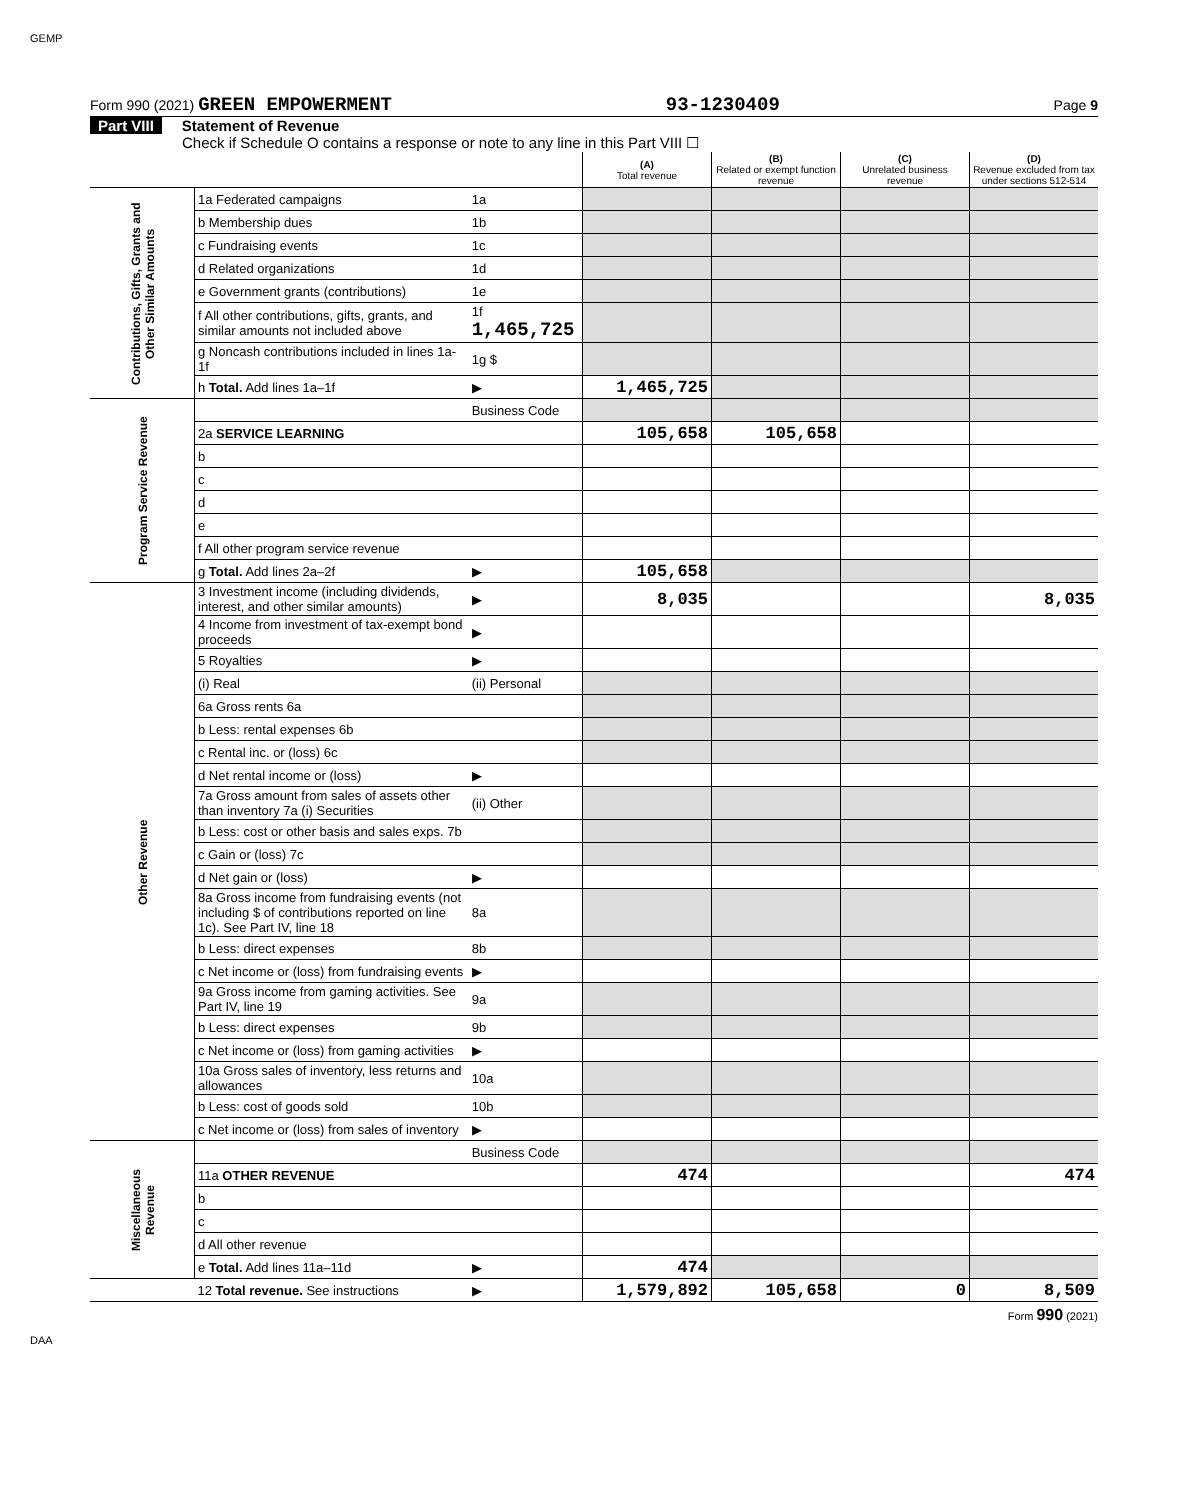GEMP
Form 990 (2021) GREEN EMPOWERMENT 93-1230409 Page 9
Part VIII Statement of Revenue
Check if Schedule O contains a response or note to any line in this Part VIII ☐
| | | | (A) Total revenue | (B) Related or exempt function revenue | (C) Unrelated business revenue | (D) Revenue excluded from tax under sections 512-514 |
| --- | --- | --- | --- | --- | --- | --- |
| Contributions, Gifts, Grants and Other Similar Amounts | 1a Federated campaigns | 1a | | | | |
| | b Membership dues | 1b | | | | |
| | c Fundraising events | 1c | | | | |
| | d Related organizations | 1d | | | | |
| | e Government grants (contributions) | 1e | | | | |
| | f All other contributions, gifts, grants, and similar amounts not included above | 1f 1,465,725 | | | | |
| | g Noncash contributions included in lines 1a-1f | 1g $ | | | | |
| | h Total. Add lines 1a–1f | ▶ | 1,465,725 | | | |
| Program Service Revenue | | Business Code | | | | |
| | 2a SERVICE LEARNING | | 105,658 | 105,658 | | |
| | b | | | | | |
| | c | | | | | |
| | d | | | | | |
| | e | | | | | |
| | f All other program service revenue | | | | | |
| | g Total. Add lines 2a–2f | ▶ | 105,658 | | | |
| Other Revenue | 3 Investment income (including dividends, interest, and other similar amounts) | ▶ | 8,035 | | | 8,035 |
| | 4 Income from investment of tax-exempt bond proceeds | ▶ | | | | |
| | 5 Royalties | ▶ | | | | |
| | (i) Real | (ii) Personal | | | | |
| | 6a Gross rents 6a | | | | | |
| | b Less: rental expenses 6b | | | | | |
| | c Rental inc. or (loss) 6c | | | | | |
| | d Net rental income or (loss) | ▶ | | | | |
| | 7a Gross amount from sales of assets other than inventory 7a (i) Securities | (ii) Other | | | | |
| | b Less: cost or other basis and sales exps. 7b | | | | | |
| | c Gain or (loss) 7c | | | | | |
| | d Net gain or (loss) | ▶ | | | | |
| | 8a Gross income from fundraising events (not including $ of contributions reported on line 1c). See Part IV, line 18 | 8a | | | | |
| | b Less: direct expenses | 8b | | | | |
| | c Net income or (loss) from fundraising events | ▶ | | | | |
| | 9a Gross income from gaming activities. See Part IV, line 19 | 9a | | | | |
| | b Less: direct expenses | 9b | | | | |
| | c Net income or (loss) from gaming activities | ▶ | | | | |
| | 10a Gross sales of inventory, less returns and allowances | 10a | | | | |
| | b Less: cost of goods sold | 10b | | | | |
| | c Net income or (loss) from sales of inventory | ▶ | | | | |
| Miscellaneous Revenue | | Business Code | | | | |
| | 11a OTHER REVENUE | | 474 | | | 474 |
| | b | | | | | |
| | c | | | | | |
| | d All other revenue | | | | | |
| | e Total. Add lines 11a–11d | ▶ | 474 | | | |
| | 12 Total revenue. See instructions | ▶ | 1,579,892 | 105,658 | 0 | 8,509 |
Form 990 (2021)
DAA